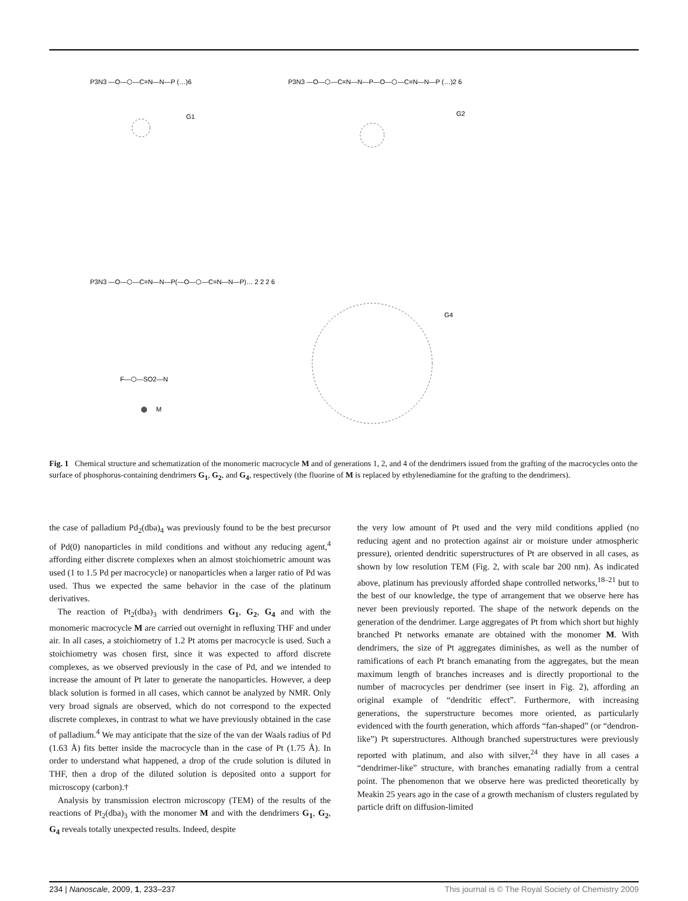P3N3 —O—⬡—C=N—N—P (…)6
G1
P3N3 —O—⬡—C=N—N—P—O—⬡—C=N—N—P (…)2 6
G2
P3N3 —O—⬡—C=N—N—P(—O—⬡—C=N—N—P)… 2 2 2 6
G4
F—⬡—SO2—N
M
Fig. 1 Chemical structure and schematization of the monomeric macrocycle M and of generations 1, 2, and 4 of the dendrimers issued from the grafting of the macrocycles onto the surface of phosphorus-containing dendrimers G<sub>1</sub>, G<sub>2</sub>, and G<sub>4</sub>, respectively (the fluorine of M is replaced by ethylenediamine for the grafting to the dendrimers).
the case of palladium Pd<sub>2</sub>(dba)<sub>4</sub> was previously found to be the best precursor of Pd(0) nanoparticles in mild conditions and without any reducing agent,<sup>4</sup> affording either discrete complexes when an almost stoichiometric amount was used (1 to 1.5 Pd per macrocycle) or nanoparticles when a larger ratio of Pd was used. Thus we expected the same behavior in the case of the platinum derivatives.
The reaction of Pt<sub>2</sub>(dba)<sub>3</sub> with dendrimers G<sub>1</sub>, G<sub>2</sub>, G<sub>4</sub> and with the monomeric macrocycle M are carried out overnight in refluxing THF and under air. In all cases, a stoichiometry of 1.2 Pt atoms per macrocycle is used. Such a stoichiometry was chosen first, since it was expected to afford discrete complexes, as we observed previously in the case of Pd, and we intended to increase the amount of Pt later to generate the nanoparticles. However, a deep black solution is formed in all cases, which cannot be analyzed by NMR. Only very broad signals are observed, which do not correspond to the expected discrete complexes, in contrast to what we have previously obtained in the case of palladium.<sup>4</sup> We may anticipate that the size of the van der Waals radius of Pd (1.63 Å) fits better inside the macrocycle than in the case of Pt (1.75 Å). In order to understand what happened, a drop of the crude solution is diluted in THF, then a drop of the diluted solution is deposited onto a support for microscopy (carbon).†
Analysis by transmission electron microscopy (TEM) of the results of the reactions of Pt<sub>2</sub>(dba)<sub>3</sub> with the monomer M and with the dendrimers G<sub>1</sub>, G<sub>2</sub>, G<sub>4</sub> reveals totally unexpected results. Indeed, despite
the very low amount of Pt used and the very mild conditions applied (no reducing agent and no protection against air or moisture under atmospheric pressure), oriented dendritic superstructures of Pt are observed in all cases, as shown by low resolution TEM (Fig. 2, with scale bar 200 nm). As indicated above, platinum has previously afforded shape controlled networks,<sup>18–21</sup> but to the best of our knowledge, the type of arrangement that we observe here has never been previously reported. The shape of the network depends on the generation of the dendrimer. Large aggregates of Pt from which short but highly branched Pt networks emanate are obtained with the monomer M. With dendrimers, the size of Pt aggregates diminishes, as well as the number of ramifications of each Pt branch emanating from the aggregates, but the mean maximum length of branches increases and is directly proportional to the number of macrocycles per dendrimer (see insert in Fig. 2), affording an original example of “dendritic effect”. Furthermore, with increasing generations, the superstructure becomes more oriented, as particularly evidenced with the fourth generation, which affords “fan-shaped” (or “dendron-like”) Pt superstructures. Although branched superstructures were previously reported with platinum, and also with silver,<sup>24</sup> they have in all cases a “dendrimer-like” structure, with branches emanating radially from a central point. The phenomenon that we observe here was predicted theoretically by Meakin 25 years ago in the case of a growth mechanism of clusters regulated by particle drift on diffusion-limited
234 | Nanoscale, 2009, 1, 233–237 This journal is © The Royal Society of Chemistry 2009